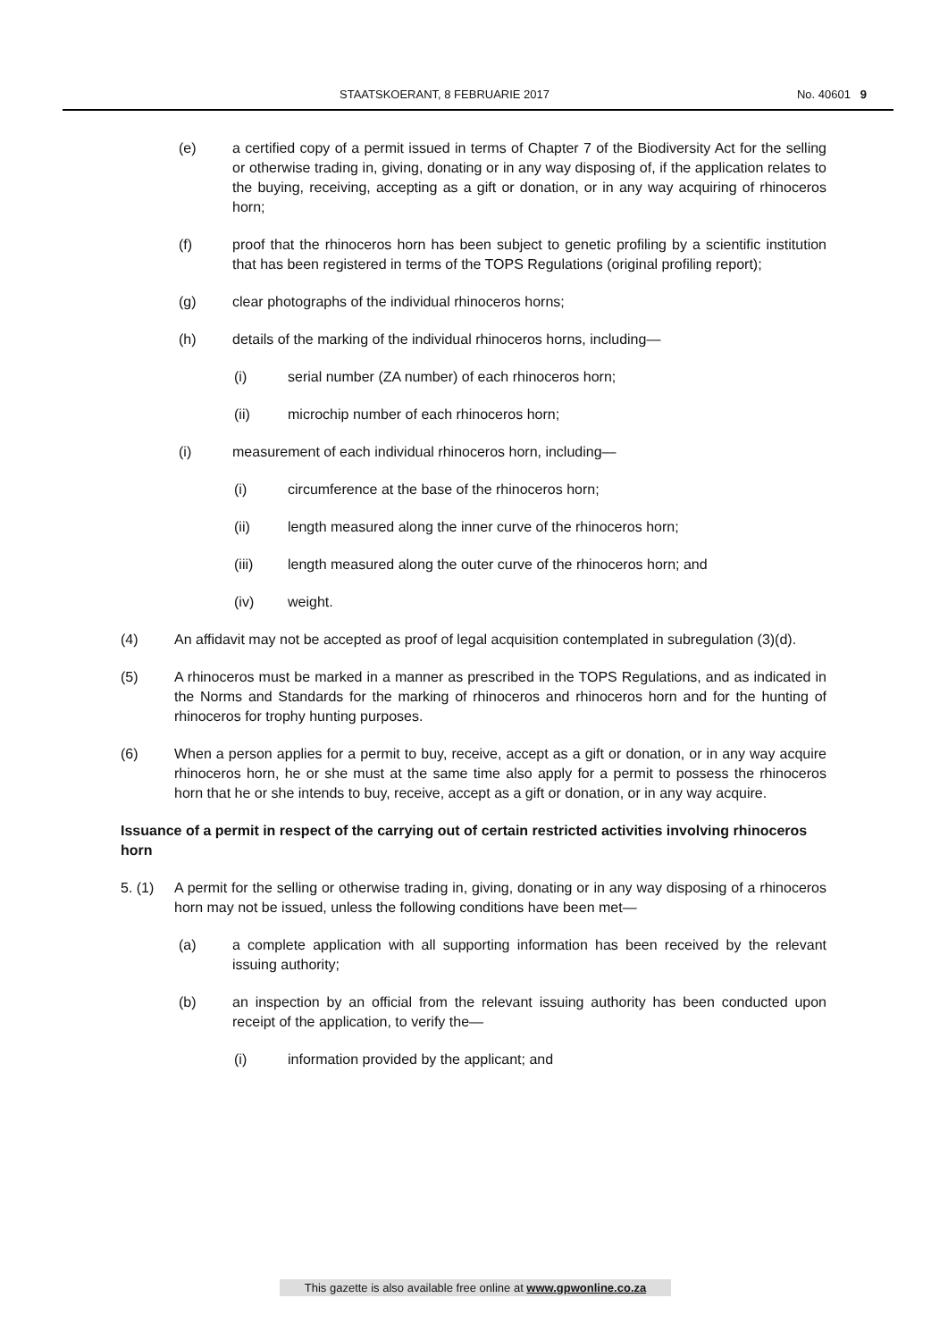STAATSKOERANT, 8 FEBRUARIE 2017 No. 40601 9
(e) a certified copy of a permit issued in terms of Chapter 7 of the Biodiversity Act for the selling or otherwise trading in, giving, donating or in any way disposing of, if the application relates to the buying, receiving, accepting as a gift or donation, or in any way acquiring of rhinoceros horn;
(f) proof that the rhinoceros horn has been subject to genetic profiling by a scientific institution that has been registered in terms of the TOPS Regulations (original profiling report);
(g) clear photographs of the individual rhinoceros horns;
(h) details of the marking of the individual rhinoceros horns, including—
(i) serial number (ZA number) of each rhinoceros horn;
(ii) microchip number of each rhinoceros horn;
(i) measurement of each individual rhinoceros horn, including—
(i) circumference at the base of the rhinoceros horn;
(ii) length measured along the inner curve of the rhinoceros horn;
(iii) length measured along the outer curve of the rhinoceros horn; and
(iv) weight.
(4) An affidavit may not be accepted as proof of legal acquisition contemplated in subregulation (3)(d).
(5) A rhinoceros must be marked in a manner as prescribed in the TOPS Regulations, and as indicated in the Norms and Standards for the marking of rhinoceros and rhinoceros horn and for the hunting of rhinoceros for trophy hunting purposes.
(6) When a person applies for a permit to buy, receive, accept as a gift or donation, or in any way acquire rhinoceros horn, he or she must at the same time also apply for a permit to possess the rhinoceros horn that he or she intends to buy, receive, accept as a gift or donation, or in any way acquire.
Issuance of a permit in respect of the carrying out of certain restricted activities involving rhinoceros horn
5. (1) A permit for the selling or otherwise trading in, giving, donating or in any way disposing of a rhinoceros horn may not be issued, unless the following conditions have been met—
(a) a complete application with all supporting information has been received by the relevant issuing authority;
(b) an inspection by an official from the relevant issuing authority has been conducted upon receipt of the application, to verify the—
(i) information provided by the applicant; and
This gazette is also available free online at www.gpwonline.co.za